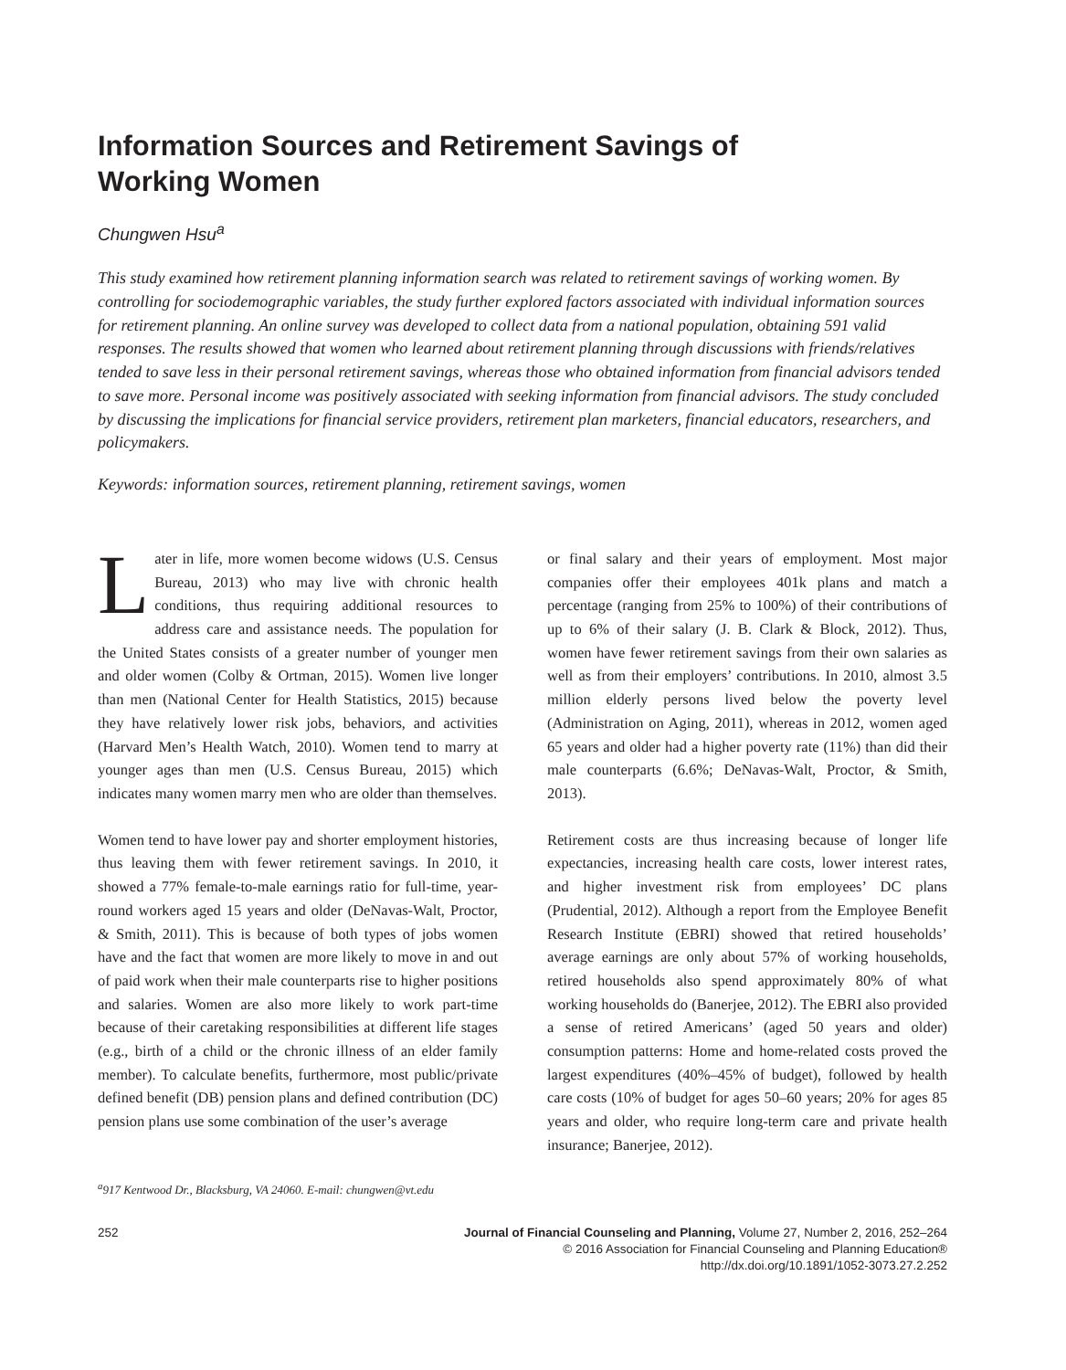Information Sources and Retirement Savings of
Working Women
Chungwen Hsu<sup>a</sup>
This study examined how retirement planning information search was related to retirement savings of working women. By controlling for sociodemographic variables, the study further explored factors associated with individual information sources for retirement planning. An online survey was developed to collect data from a national population, obtaining 591 valid responses. The results showed that women who learned about retirement planning through discussions with friends/relatives tended to save less in their personal retirement savings, whereas those who obtained information from financial advisors tended to save more. Personal income was positively associated with seeking information from financial advisors. The study concluded by discussing the implications for financial service providers, retirement plan marketers, financial educators, researchers, and policymakers.
Keywords: information sources, retirement planning, retirement savings, women
Later in life, more women become widows (U.S. Census Bureau, 2013) who may live with chronic health conditions, thus requiring additional resources to address care and assistance needs. The population for the United States consists of a greater number of younger men and older women (Colby & Ortman, 2015). Women live longer than men (National Center for Health Statistics, 2015) because they have relatively lower risk jobs, behaviors, and activities (Harvard Men’s Health Watch, 2010). Women tend to marry at younger ages than men (U.S. Census Bureau, 2015) which indicates many women marry men who are older than themselves.
Women tend to have lower pay and shorter employment histories, thus leaving them with fewer retirement savings. In 2010, it showed a 77% female-to-male earnings ratio for full-time, year-round workers aged 15 years and older (DeNavas-Walt, Proctor, & Smith, 2011). This is because of both types of jobs women have and the fact that women are more likely to move in and out of paid work when their male counterparts rise to higher positions and salaries. Women are also more likely to work part-time because of their caretaking responsibilities at different life stages (e.g., birth of a child or the chronic illness of an elder family member). To calculate benefits, furthermore, most public/private defined benefit (DB) pension plans and defined contribution (DC) pension plans use some combination of the user’s average
or final salary and their years of employment. Most major companies offer their employees 401k plans and match a percentage (ranging from 25% to 100%) of their contributions of up to 6% of their salary (J. B. Clark & Block, 2012). Thus, women have fewer retirement savings from their own salaries as well as from their employers’ contributions. In 2010, almost 3.5 million elderly persons lived below the poverty level (Administration on Aging, 2011), whereas in 2012, women aged 65 years and older had a higher poverty rate (11%) than did their male counterparts (6.6%; DeNavas-Walt, Proctor, & Smith, 2013).
Retirement costs are thus increasing because of longer life expectancies, increasing health care costs, lower interest rates, and higher investment risk from employees’ DC plans (Prudential, 2012). Although a report from the Employee Benefit Research Institute (EBRI) showed that retired households’ average earnings are only about 57% of working households, retired households also spend approximately 80% of what working households do (Banerjee, 2012). The EBRI also provided a sense of retired Americans’ (aged 50 years and older) consumption patterns: Home and home-related costs proved the largest expenditures (40%–45% of budget), followed by health care costs (10% of budget for ages 50–60 years; 20% for ages 85 years and older, who require long-term care and private health insurance; Banerjee, 2012).
<sup>a</sup> 917 Kentwood Dr., Blacksburg, VA 24060. E-mail: chungwen@vt.edu
252 Journal of Financial Counseling and Planning, Volume 27, Number 2, 2016, 252–264
© 2016 Association for Financial Counseling and Planning Education®
http://dx.doi.org/10.1891/1052-3073.27.2.252